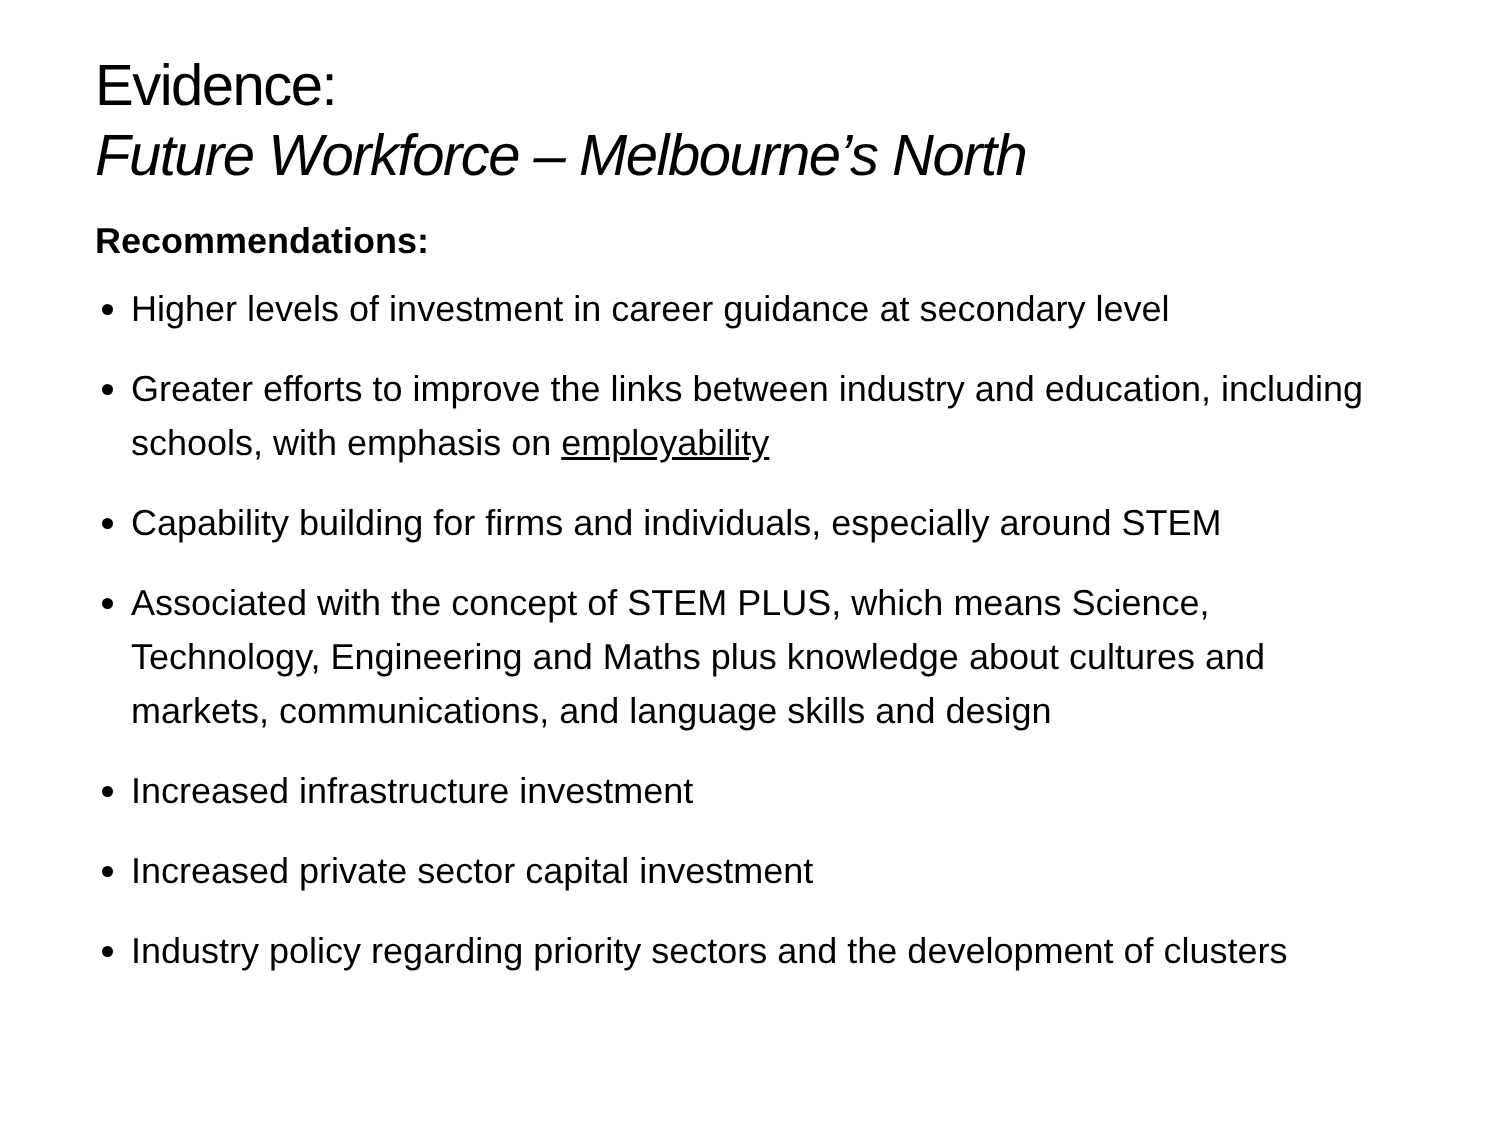Evidence:
Future Workforce – Melbourne’s North
Recommendations:
Higher levels of investment in career guidance at secondary level
Greater efforts to improve the links between industry and education, including schools, with emphasis on employability
Capability building for firms and individuals, especially around STEM
Associated with the concept of STEM PLUS, which means Science, Technology, Engineering and Maths plus knowledge about cultures and markets, communications, and language skills and design
Increased infrastructure investment
Increased private sector capital investment
Industry policy regarding priority sectors and the development of clusters